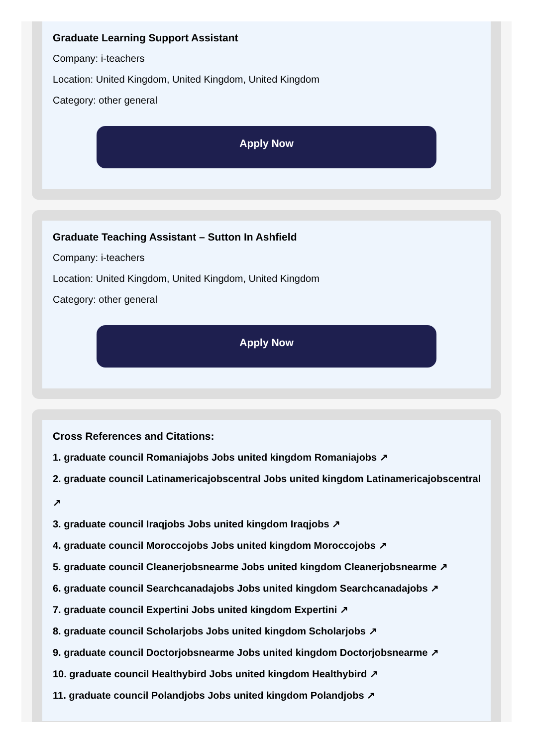Graduate Learning Support Assistant
Company: i-teachers
Location: United Kingdom, United Kingdom, United Kingdom
Category: other general
Apply Now
Graduate Teaching Assistant – Sutton In Ashfield
Company: i-teachers
Location: United Kingdom, United Kingdom, United Kingdom
Category: other general
Apply Now
Cross References and Citations:
1. graduate council Romaniajobs Jobs united kingdom Romaniajobs ↗
2. graduate council Latinamericajobscentral Jobs united kingdom Latinamericajobscentral
↗
3. graduate council Iraqjobs Jobs united kingdom Iraqjobs ↗
4. graduate council Moroccojobs Jobs united kingdom Moroccojobs ↗
5. graduate council Cleanerjobsnearme Jobs united kingdom Cleanerjobsnearme ↗
6. graduate council Searchcanadajobs Jobs united kingdom Searchcanadajobs ↗
7. graduate council Expertini Jobs united kingdom Expertini ↗
8. graduate council Scholarjobs Jobs united kingdom Scholarjobs ↗
9. graduate council Doctorjobsnearme Jobs united kingdom Doctorjobsnearme ↗
10. graduate council Healthybird Jobs united kingdom Healthybird ↗
11. graduate council Polandjobs Jobs united kingdom Polandjobs ↗